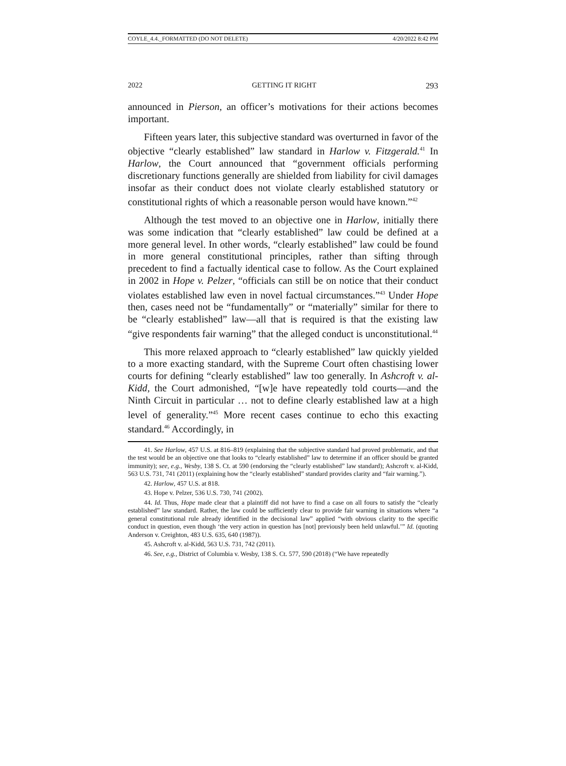COYLE_4.4._FORMATTED (DO NOT DELETE) 4/20/2022 8:42 PM
2022 GETTING IT RIGHT 293
announced in Pierson, an officer’s motivations for their actions becomes important.
Fifteen years later, this subjective standard was overturned in favor of the objective “clearly established” law standard in Harlow v. Fitzgerald.<sup>41</sup> In Harlow, the Court announced that “government officials performing discretionary functions generally are shielded from liability for civil damages insofar as their conduct does not violate clearly established statutory or constitutional rights of which a reasonable person would have known.”<sup>42</sup>
Although the test moved to an objective one in Harlow, initially there was some indication that “clearly established” law could be defined at a more general level. In other words, “clearly established” law could be found in more general constitutional principles, rather than sifting through precedent to find a factually identical case to follow. As the Court explained in 2002 in Hope v. Pelzer, “officials can still be on notice that their conduct violates established law even in novel factual circumstances.”<sup>43</sup> Under Hope then, cases need not be “fundamentally” or “materially” similar for there to be “clearly established” law—all that is required is that the existing law “give respondents fair warning” that the alleged conduct is unconstitutional.<sup>44</sup>
This more relaxed approach to “clearly established” law quickly yielded to a more exacting standard, with the Supreme Court often chastising lower courts for defining “clearly established” law too generally. In Ashcroft v. al-Kidd, the Court admonished, “[w]e have repeatedly told courts—and the Ninth Circuit in particular … not to define clearly established law at a high level of generality.”<sup>45</sup> More recent cases continue to echo this exacting standard.<sup>46</sup> Accordingly, in
41. See Harlow, 457 U.S. at 816–819 (explaining that the subjective standard had proved problematic, and that the test would be an objective one that looks to “clearly established” law to determine if an officer should be granted immunity); see, e.g., Wesby, 138 S. Ct. at 590 (endorsing the “clearly established” law standard); Ashcroft v. al-Kidd, 563 U.S. 731, 741 (2011) (explaining how the “clearly established” standard provides clarity and “fair warning.”).
42. Harlow, 457 U.S. at 818.
43. Hope v. Pelzer, 536 U.S. 730, 741 (2002).
44. Id. Thus, Hope made clear that a plaintiff did not have to find a case on all fours to satisfy the “clearly established” law standard. Rather, the law could be sufficiently clear to provide fair warning in situations where “a general constitutional rule already identified in the decisional law” applied “with obvious clarity to the specific conduct in question, even though ‘the very action in question has [not] previously been held unlawful.’” Id. (quoting Anderson v. Creighton, 483 U.S. 635, 640 (1987)).
45. Ashcroft v. al-Kidd, 563 U.S. 731, 742 (2011).
46. See, e.g., District of Columbia v. Wesby, 138 S. Ct. 577, 590 (2018) (“We have repeatedly